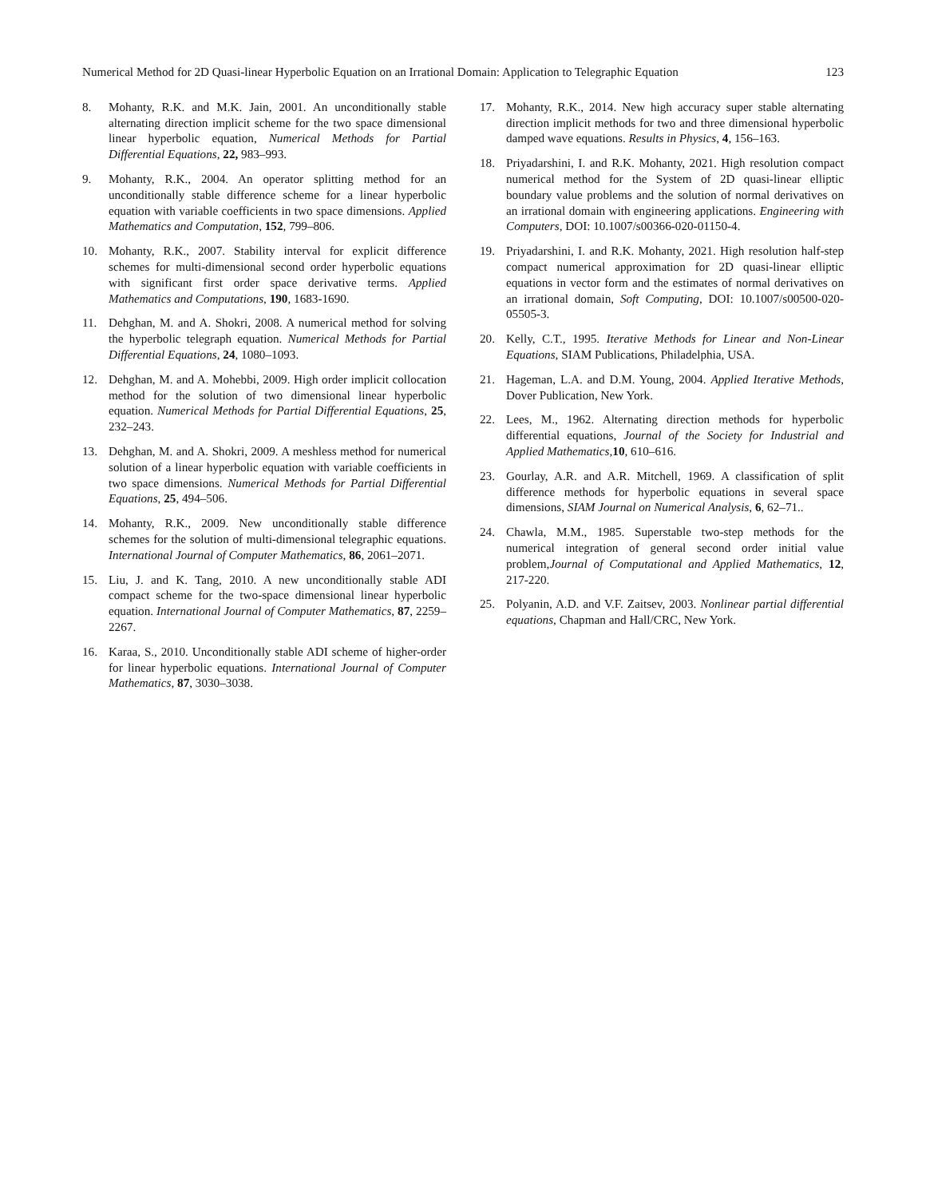Numerical Method for 2D Quasi-linear Hyperbolic Equation on an Irrational Domain: Application to Telegraphic Equation 123
8. Mohanty, R.K. and M.K. Jain, 2001. An unconditionally stable alternating direction implicit scheme for the two space dimensional linear hyperbolic equation, Numerical Methods for Partial Differential Equations, 22, 983–993.
9. Mohanty, R.K., 2004. An operator splitting method for an unconditionally stable difference scheme for a linear hyperbolic equation with variable coefficients in two space dimensions. Applied Mathematics and Computation, 152, 799–806.
10. Mohanty, R.K., 2007. Stability interval for explicit difference schemes for multi-dimensional second order hyperbolic equations with significant first order space derivative terms. Applied Mathematics and Computations, 190, 1683-1690.
11. Dehghan, M. and A. Shokri, 2008. A numerical method for solving the hyperbolic telegraph equation. Numerical Methods for Partial Differential Equations, 24, 1080–1093.
12. Dehghan, M. and A. Mohebbi, 2009. High order implicit collocation method for the solution of two dimensional linear hyperbolic equation. Numerical Methods for Partial Differential Equations, 25, 232–243.
13. Dehghan, M. and A. Shokri, 2009. A meshless method for numerical solution of a linear hyperbolic equation with variable coefficients in two space dimensions. Numerical Methods for Partial Differential Equations, 25, 494–506.
14. Mohanty, R.K., 2009. New unconditionally stable difference schemes for the solution of multi-dimensional telegraphic equations. International Journal of Computer Mathematics, 86, 2061–2071.
15. Liu, J. and K. Tang, 2010. A new unconditionally stable ADI compact scheme for the two-space dimensional linear hyperbolic equation. International Journal of Computer Mathematics, 87, 2259–2267.
16. Karaa, S., 2010. Unconditionally stable ADI scheme of higher-order for linear hyperbolic equations. International Journal of Computer Mathematics, 87, 3030–3038.
17. Mohanty, R.K., 2014. New high accuracy super stable alternating direction implicit methods for two and three dimensional hyperbolic damped wave equations. Results in Physics, 4, 156–163.
18. Priyadarshini, I. and R.K. Mohanty, 2021. High resolution compact numerical method for the System of 2D quasi-linear elliptic boundary value problems and the solution of normal derivatives on an irrational domain with engineering applications. Engineering with Computers, DOI: 10.1007/s00366-020-01150-4.
19. Priyadarshini, I. and R.K. Mohanty, 2021. High resolution half-step compact numerical approximation for 2D quasi-linear elliptic equations in vector form and the estimates of normal derivatives on an irrational domain, Soft Computing, DOI: 10.1007/s00500-020-05505-3.
20. Kelly, C.T., 1995. Iterative Methods for Linear and Non-Linear Equations, SIAM Publications, Philadelphia, USA.
21. Hageman, L.A. and D.M. Young, 2004. Applied Iterative Methods, Dover Publication, New York.
22. Lees, M., 1962. Alternating direction methods for hyperbolic differential equations, Journal of the Society for Industrial and Applied Mathematics, 10, 610–616.
23. Gourlay, A.R. and A.R. Mitchell, 1969. A classification of split difference methods for hyperbolic equations in several space dimensions, SIAM Journal on Numerical Analysis, 6, 62–71..
24. Chawla, M.M., 1985. Superstable two-step methods for the numerical integration of general second order initial value problem,Journal of Computational and Applied Mathematics, 12, 217-220.
25. Polyanin, A.D. and V.F. Zaitsev, 2003. Nonlinear partial differential equations, Chapman and Hall/CRC, New York.